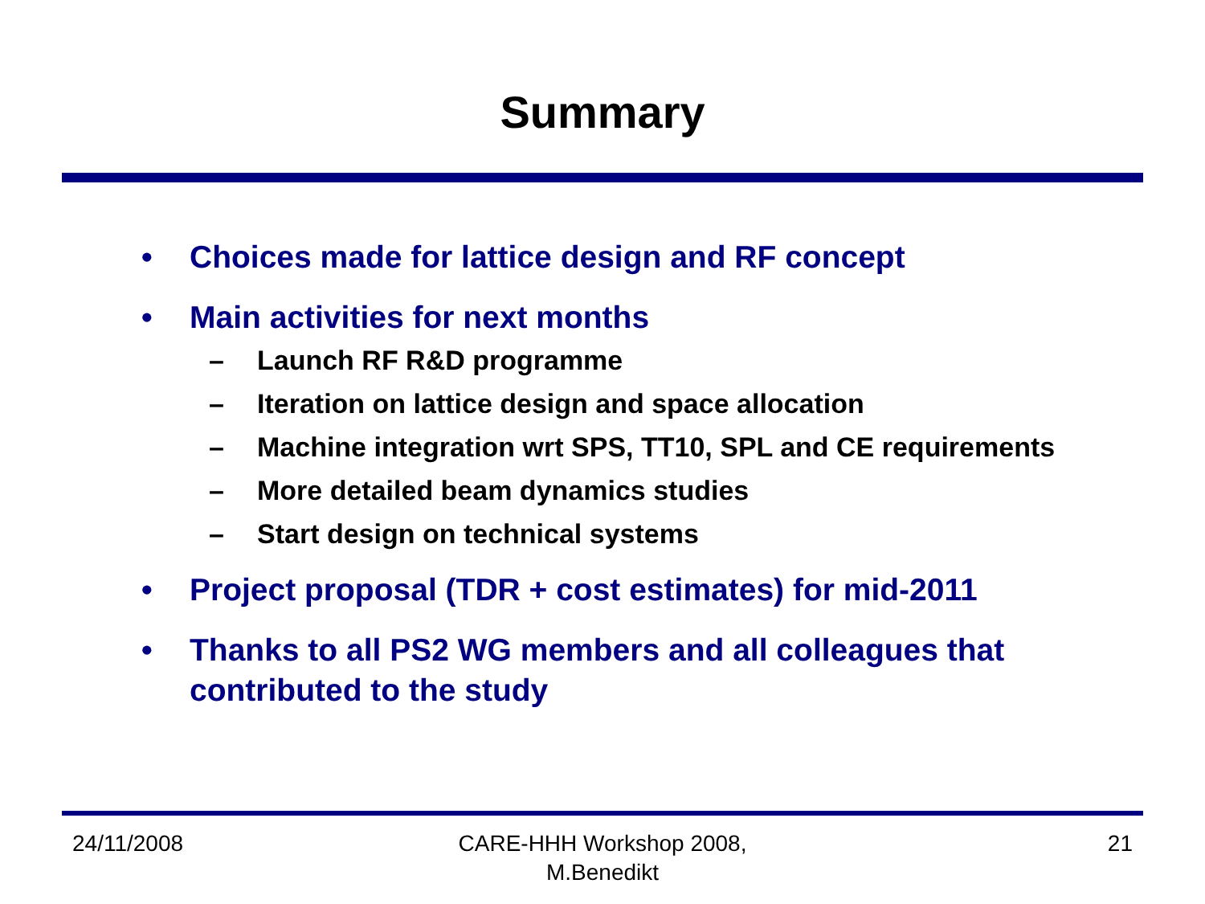Summary
• Choices made for lattice design and RF concept
• Main activities for next months
– Launch RF R&D programme
– Iteration on lattice design and space allocation
– Machine integration wrt SPS, TT10, SPL and CE requirements
– More detailed beam dynamics studies
– Start design on technical systems
• Project proposal (TDR + cost estimates) for mid-2011
• Thanks to all PS2 WG members and all colleagues that contributed to the study
24/11/2008 CARE-HHH Workshop 2008, M.Benedikt 21